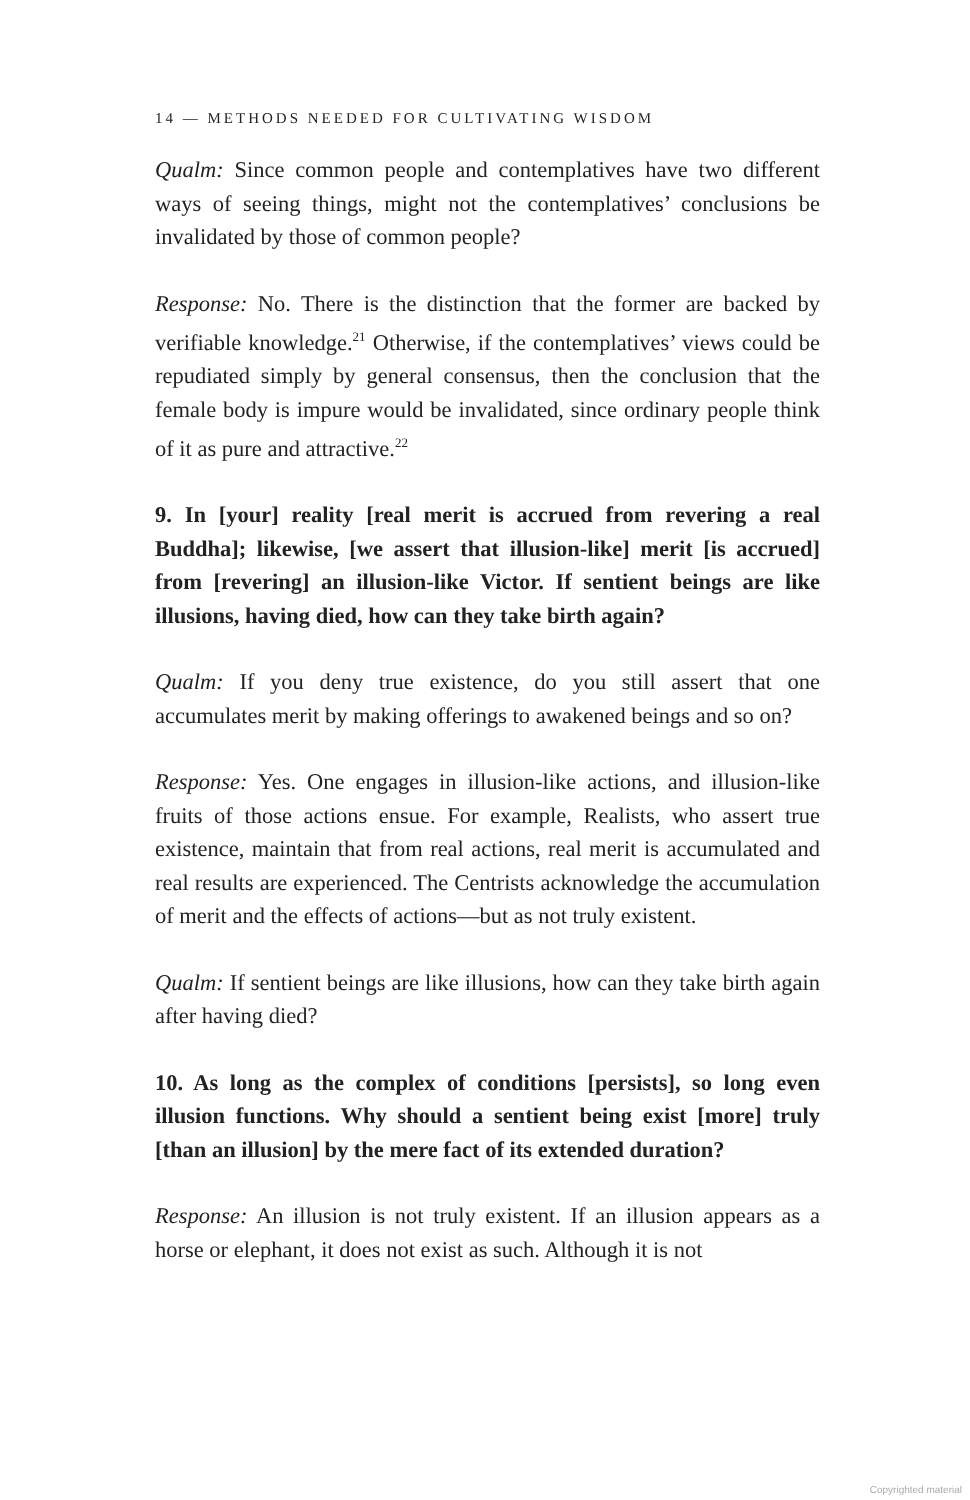14 — METHODS NEEDED FOR CULTIVATING WISDOM
Qualm: Since common people and contemplatives have two different ways of seeing things, might not the contemplatives’ conclusions be invalidated by those of common people?
Response: No. There is the distinction that the former are backed by verifiable knowledge.<sup>21</sup> Otherwise, if the contemplatives’ views could be repudiated simply by general consensus, then the conclusion that the female body is impure would be invalidated, since ordinary people think of it as pure and attractive.<sup>22</sup>
9. In [your] reality [real merit is accrued from revering a real Buddha]; likewise, [we assert that illusion-like] merit [is accrued] from [revering] an illusion-like Victor. If sentient beings are like illusions, having died, how can they take birth again?
Qualm: If you deny true existence, do you still assert that one accumulates merit by making offerings to awakened beings and so on?
Response: Yes. One engages in illusion-like actions, and illusion-like fruits of those actions ensue. For example, Realists, who assert true existence, maintain that from real actions, real merit is accumulated and real results are experienced. The Centrists acknowledge the accumulation of merit and the effects of actions—but as not truly existent.
Qualm: If sentient beings are like illusions, how can they take birth again after having died?
10. As long as the complex of conditions [persists], so long even illusion functions. Why should a sentient being exist [more] truly [than an illusion] by the mere fact of its extended duration?
Response: An illusion is not truly existent. If an illusion appears as a horse or elephant, it does not exist as such. Although it is not
Copyrighted material